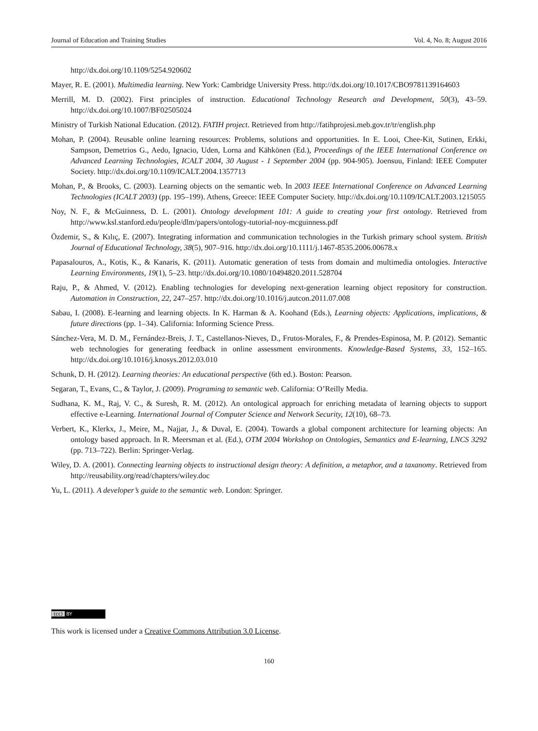Journal of Education and Training Studies Vol. 4, No. 8; August 2016
http://dx.doi.org/10.1109/5254.920602
Mayer, R. E. (2001). Multimedia learning. New York: Cambridge University Press. http://dx.doi.org/10.1017/CBO9781139164603
Merrill, M. D. (2002). First principles of instruction. Educational Technology Research and Development, 50(3), 43–59. http://dx.doi.org/10.1007/BF02505024
Ministry of Turkish National Education. (2012). FATIH project. Retrieved from http://fatihprojesi.meb.gov.tr/tr/english.php
Mohan, P. (2004). Reusable online learning resources: Problems, solutions and opportunities. In E. Looi, Chee-Kit, Sutinen, Erkki, Sampson, Demetrios G., Aedo, Ignacio, Uden, Lorna and Kähkönen (Ed.), Proceedings of the IEEE International Conference on Advanced Learning Technologies, ICALT 2004, 30 August - 1 September 2004 (pp. 904-905). Joensuu, Finland: IEEE Computer Society. http://dx.doi.org/10.1109/ICALT.2004.1357713
Mohan, P., & Brooks, C. (2003). Learning objects on the semantic web. In 2003 IEEE International Conference on Advanced Learning Technologies (ICALT 2003) (pp. 195–199). Athens, Greece: IEEE Computer Society. http://dx.doi.org/10.1109/ICALT.2003.1215055
Noy, N. F., & McGuinness, D. L. (2001). Ontology development 101: A guide to creating your first ontology. Retrieved from http://www.ksl.stanford.edu/people/dlm/papers/ontology-tutorial-noy-mcguinness.pdf
Özdemir, S., & Kılıç, E. (2007). Integrating information and communication technologies in the Turkish primary school system. British Journal of Educational Technology, 38(5), 907–916. http://dx.doi.org/10.1111/j.1467-8535.2006.00678.x
Papasalouros, A., Kotis, K., & Kanaris, K. (2011). Automatic generation of tests from domain and multimedia ontologies. Interactive Learning Environments, 19(1), 5–23. http://dx.doi.org/10.1080/10494820.2011.528704
Raju, P., & Ahmed, V. (2012). Enabling technologies for developing next-generation learning object repository for construction. Automation in Construction, 22, 247–257. http://dx.doi.org/10.1016/j.autcon.2011.07.008
Sabau, I. (2008). E-learning and learning objects. In K. Harman & A. Koohand (Eds.), Learning objects: Applications, implications, & future directions (pp. 1–34). California: Informing Science Press.
Sánchez-Vera, M. D. M., Fernández-Breis, J. T., Castellanos-Nieves, D., Frutos-Morales, F., & Prendes-Espinosa, M. P. (2012). Semantic web technologies for generating feedback in online assessment environments. Knowledge-Based Systems, 33, 152–165. http://dx.doi.org/10.1016/j.knosys.2012.03.010
Schunk, D. H. (2012). Learning theories: An educational perspective (6th ed.). Boston: Pearson.
Segaran, T., Evans, C., & Taylor, J. (2009). Programing to semantic web. California: O’Reilly Media.
Sudhana, K. M., Raj, V. C., & Suresh, R. M. (2012). An ontological approach for enriching metadata of learning objects to support effective e-Learning. International Journal of Computer Science and Network Security, 12(10), 68–73.
Verbert, K., Klerkx, J., Meire, M., Najjar, J., & Duval, E. (2004). Towards a global component architecture for learning objects: An ontology based approach. In R. Meersman et al. (Ed.), OTM 2004 Workshop on Ontologies, Semantics and E-learning, LNCS 3292 (pp. 713–722). Berlin: Springer-Verlag.
Wiley, D. A. (2001). Connecting learning objects to instructional design theory: A definition, a metaphor, and a taxanomy. Retrieved from http://reusability.org/read/chapters/wiley.doc
Yu, L. (2011). A developer’s guide to the semantic web. London: Springer.
(cc) BY
This work is licensed under a Creative Commons Attribution 3.0 License.
160